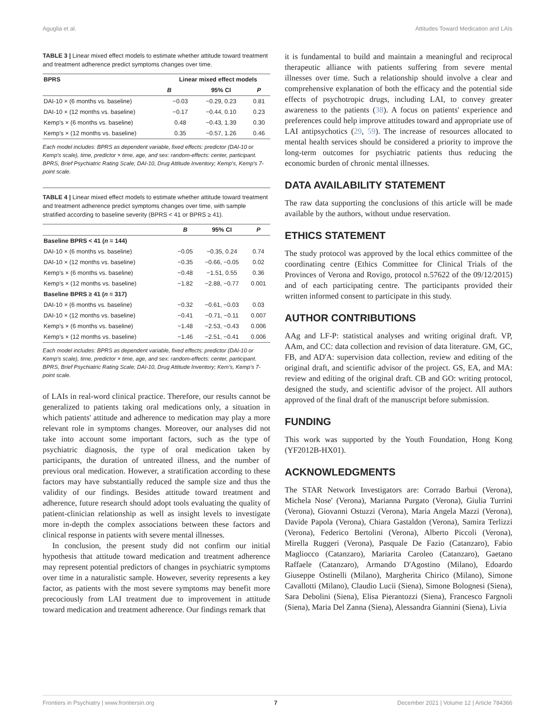Aguglia et al. Attitudes Toward Medication and LAIs
TABLE 3 | Linear mixed effect models to estimate whether attitude toward treatment and treatment adherence predict symptoms changes over time.
| BPRS | Linear mixed effect models | | |
| --- | --- | --- | --- |
| | B | 95% CI | P |
| DAI-10 × (6 months vs. baseline) | −0.03 | −0.29, 0.23 | 0.81 |
| DAI-10 × (12 months vs. baseline) | −0.17 | −0.44, 0.10 | 0.23 |
| Kemp's × (6 months vs. baseline) | 0.48 | −0.43, 1.39 | 0.30 |
| Kemp's × (12 months vs. baseline) | 0.35 | −0.57, 1.26 | 0.46 |
Each model includes: BPRS as dependent variable, fixed effects: predictor (DAI-10 or Kemp's scale), time, predictor × time, age, and sex: random-effects: center, participant. BPRS, Brief Psychiatric Rating Scale; DAI-10, Drug Attitude Inventory; Kemp's, Kemp's 7-point scale.
TABLE 4 | Linear mixed effect models to estimate whether attitude toward treatment and treatment adherence predict symptoms changes over time, with sample stratified according to baseline severity (BPRS < 41 or BPRS ≥ 41).
| | B | 95% CI | P |
| --- | --- | --- | --- |
| Baseline BPRS < 41 ( n = 144) | | | |
| DAI-10 × (6 months vs. baseline) | −0.05 | −0.35, 0.24 | 0.74 |
| DAI-10 × (12 months vs. baseline) | −0.35 | −0.66, −0.05 | 0.02 |
| Kemp's × (6 months vs. baseline) | −0.48 | −1.51, 0.55 | 0.36 |
| Kemp's × (12 months vs. baseline) | −1.82 | −2.88, −0.77 | 0.001 |
| Baseline BPRS ≥ 41 ( n = 317) | | | |
| DAI-10 × (6 months vs. baseline) | −0.32 | −0.61, −0.03 | 0.03 |
| DAI-10 × (12 months vs. baseline) | −0.41 | −0.71, −0.11 | 0.007 |
| Kemp's × (6 months vs. baseline) | −1.48 | −2.53, −0.43 | 0.006 |
| Kemp's × (12 months vs. baseline) | −1.46 | −2.51, −0.41 | 0.006 |
Each model includes: BPRS as dependent variable, fixed effects: predictor (DAI-10 or Kemp's scale), time, predictor × time, age, and sex: random-effects: center, participant. BPRS, Brief Psychiatric Rating Scale; DAI-10, Drug Attitude Inventory; Kem's, Kemp's 7-point scale.
of LAIs in real-word clinical practice. Therefore, our results cannot be generalized to patients taking oral medications only, a situation in which patients' attitude and adherence to medication may play a more relevant role in symptoms changes. Moreover, our analyses did not take into account some important factors, such as the type of psychiatric diagnosis, the type of oral medication taken by participants, the duration of untreated illness, and the number of previous oral medication. However, a stratification according to these factors may have substantially reduced the sample size and thus the validity of our findings. Besides attitude toward treatment and adherence, future research should adopt tools evaluating the quality of patient-clinician relationship as well as insight levels to investigate more in-depth the complex associations between these factors and clinical response in patients with severe mental illnesses.
In conclusion, the present study did not confirm our initial hypothesis that attitude toward medication and treatment adherence may represent potential predictors of changes in psychiatric symptoms over time in a naturalistic sample. However, severity represents a key factor, as patients with the most severe symptoms may benefit more precociously from LAI treatment due to improvement in attitude toward medication and treatment adherence. Our findings remark that
it is fundamental to build and maintain a meaningful and reciprocal therapeutic alliance with patients suffering from severe mental illnesses over time. Such a relationship should involve a clear and comprehensive explanation of both the efficacy and the potential side effects of psychotropic drugs, including LAI, to convey greater awareness to the patients (38). A focus on patients' experience and preferences could help improve attitudes toward and appropriate use of LAI antipsychotics (29, 59). The increase of resources allocated to mental health services should be considered a priority to improve the long-term outcomes for psychiatric patients thus reducing the economic burden of chronic mental illnesses.
DATA AVAILABILITY STATEMENT
The raw data supporting the conclusions of this article will be made available by the authors, without undue reservation.
ETHICS STATEMENT
The study protocol was approved by the local ethics committee of the coordinating centre (Ethics Committee for Clinical Trials of the Provinces of Verona and Rovigo, protocol n.57622 of the 09/12/2015) and of each participating centre. The participants provided their written informed consent to participate in this study.
AUTHOR CONTRIBUTIONS
AAg and LF-P: statistical analyses and writing original draft. VP, AAm, and CC: data collection and revision of data literature. GM, GC, FB, and AD'A: supervision data collection, review and editing of the original draft, and scientific advisor of the project. GS, EA, and MA: review and editing of the original draft. CB and GO: writing protocol, designed the study, and scientific advisor of the project. All authors approved of the final draft of the manuscript before submission.
FUNDING
This work was supported by the Youth Foundation, Hong Kong (YF2012B-HX01).
ACKNOWLEDGMENTS
The STAR Network Investigators are: Corrado Barbui (Verona), Michela Nose' (Verona), Marianna Purgato (Verona), Giulia Turrini (Verona), Giovanni Ostuzzi (Verona), Maria Angela Mazzi (Verona), Davide Papola (Verona), Chiara Gastaldon (Verona), Samira Terlizzi (Verona), Federico Bertolini (Verona), Alberto Piccoli (Verona), Mirella Ruggeri (Verona), Pasquale De Fazio (Catanzaro), Fabio Magliocco (Catanzaro), Mariarita Caroleo (Catanzaro), Gaetano Raffaele (Catanzaro), Armando D'Agostino (Milano), Edoardo Giuseppe Ostinelli (Milano), Margherita Chirico (Milano), Simone Cavallotti (Milano), Claudio Lucii (Siena), Simone Bolognesi (Siena), Sara Debolini (Siena), Elisa Pierantozzi (Siena), Francesco Fargnoli (Siena), Maria Del Zanna (Siena), Alessandra Giannini (Siena), Livia
Frontiers in Psychiatry | www.frontiersin.org 7 December 2021 | Volume 12 | Article 784366